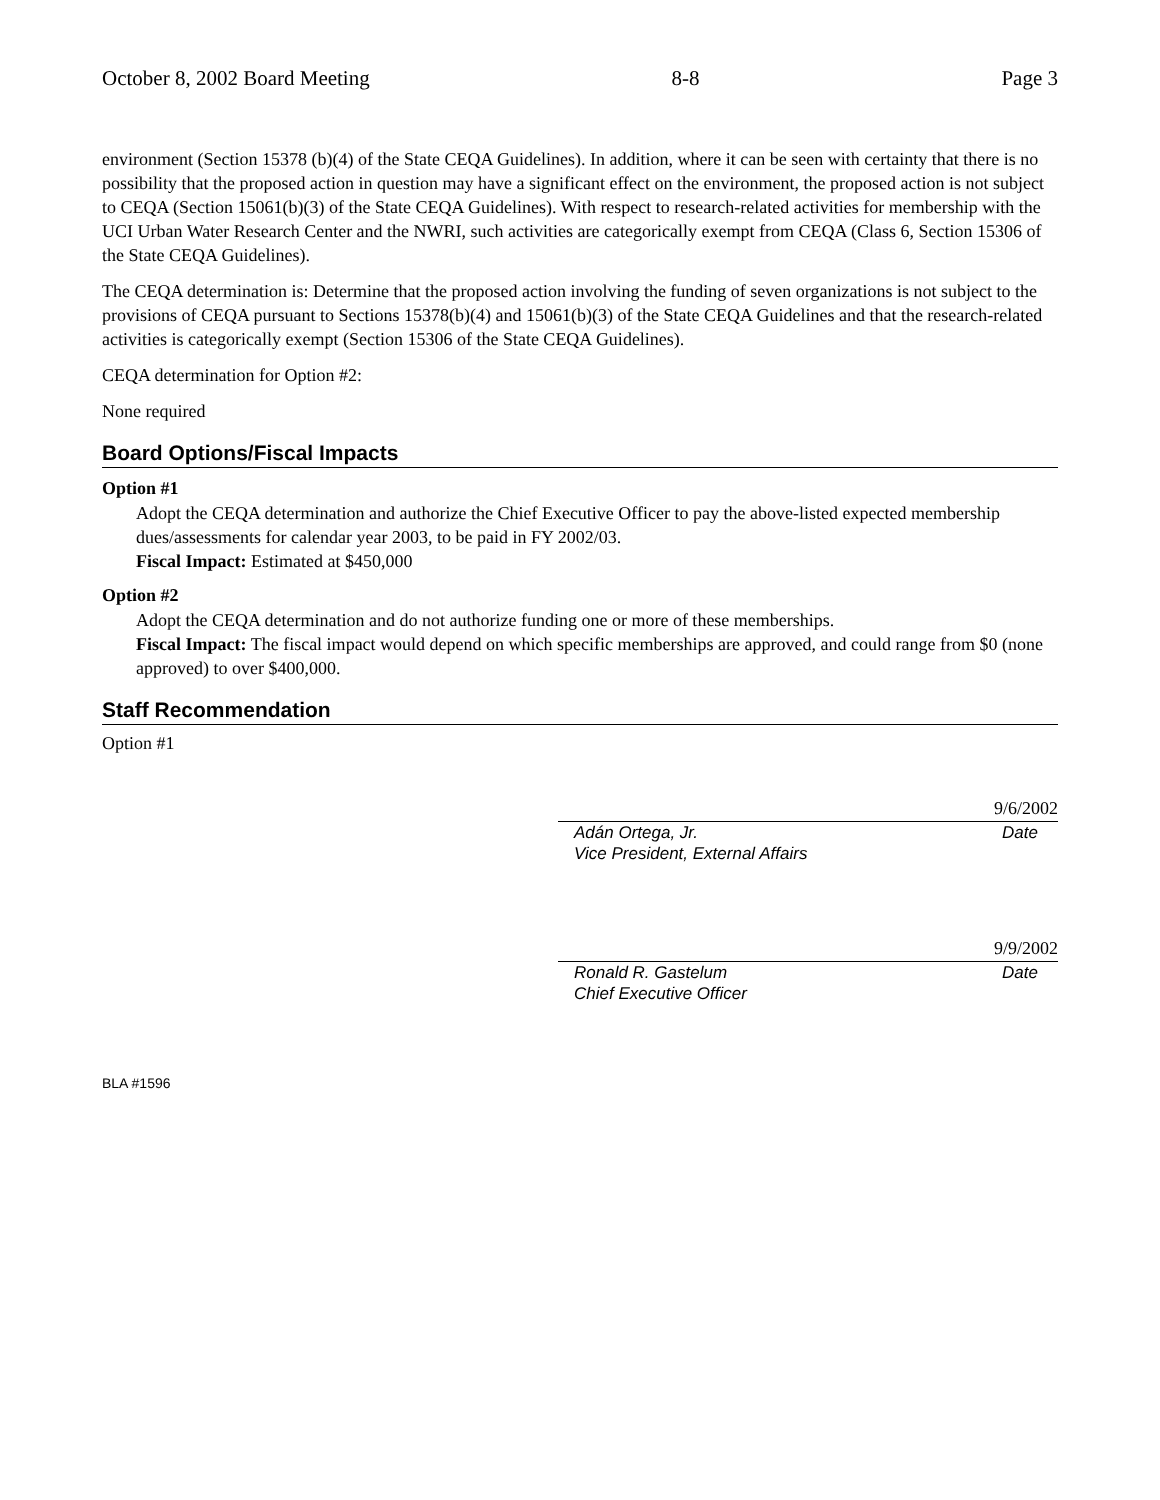October 8, 2002 Board Meeting 8-8 Page 3
environment (Section 15378 (b)(4) of the State CEQA Guidelines). In addition, where it can be seen with certainty that there is no possibility that the proposed action in question may have a significant effect on the environment, the proposed action is not subject to CEQA (Section 15061(b)(3) of the State CEQA Guidelines). With respect to research-related activities for membership with the UCI Urban Water Research Center and the NWRI, such activities are categorically exempt from CEQA (Class 6, Section 15306 of the State CEQA Guidelines).
The CEQA determination is: Determine that the proposed action involving the funding of seven organizations is not subject to the provisions of CEQA pursuant to Sections 15378(b)(4) and 15061(b)(3) of the State CEQA Guidelines and that the research-related activities is categorically exempt (Section 15306 of the State CEQA Guidelines).
CEQA determination for Option #2:
None required
Board Options/Fiscal Impacts
Option #1
Adopt the CEQA determination and authorize the Chief Executive Officer to pay the above-listed expected membership dues/assessments for calendar year 2003, to be paid in FY 2002/03.
Fiscal Impact: Estimated at $450,000
Option #2
Adopt the CEQA determination and do not authorize funding one or more of these memberships.
Fiscal Impact: The fiscal impact would depend on which specific memberships are approved, and could range from $0 (none approved) to over $400,000.
Staff Recommendation
Option #1
9/6/2002
Adán Ortega, Jr. Date
Vice President, External Affairs
9/9/2002
Ronald R. Gastelum Date
Chief Executive Officer
BLA #1596